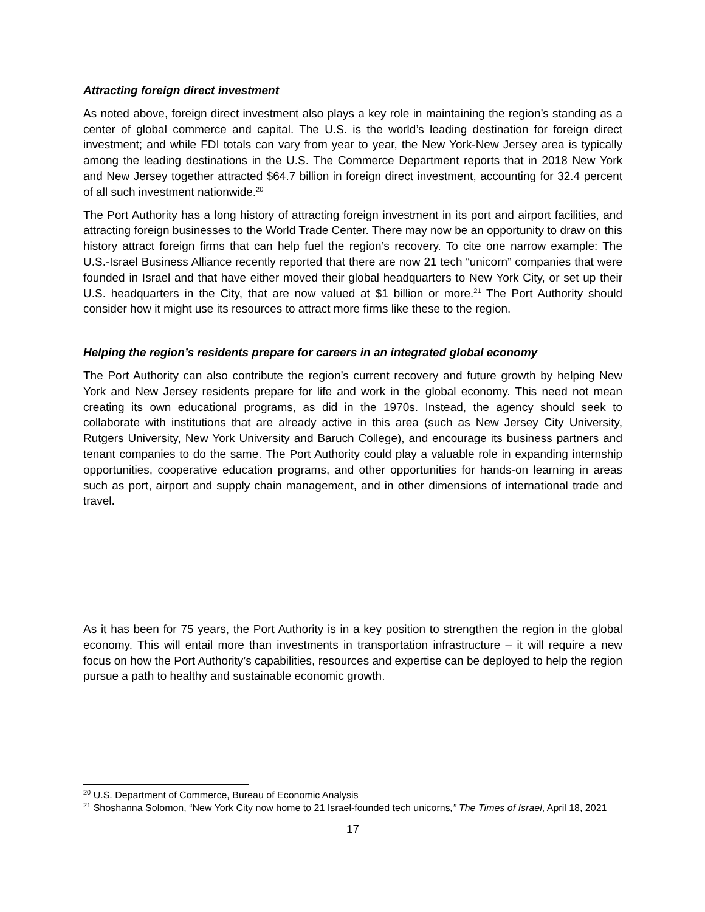Attracting foreign direct investment
As noted above, foreign direct investment also plays a key role in maintaining the region’s standing as a center of global commerce and capital. The U.S. is the world’s leading destination for foreign direct investment; and while FDI totals can vary from year to year, the New York-New Jersey area is typically among the leading destinations in the U.S. The Commerce Department reports that in 2018 New York and New Jersey together attracted $64.7 billion in foreign direct investment, accounting for 32.4 percent of all such investment nationwide.<sup>20</sup>
The Port Authority has a long history of attracting foreign investment in its port and airport facilities, and attracting foreign businesses to the World Trade Center. There may now be an opportunity to draw on this history attract foreign firms that can help fuel the region’s recovery. To cite one narrow example: The U.S.-Israel Business Alliance recently reported that there are now 21 tech “unicorn” companies that were founded in Israel and that have either moved their global headquarters to New York City, or set up their U.S. headquarters in the City, that are now valued at $1 billion or more.<sup>21</sup> The Port Authority should consider how it might use its resources to attract more firms like these to the region.
Helping the region’s residents prepare for careers in an integrated global economy
The Port Authority can also contribute the region’s current recovery and future growth by helping New York and New Jersey residents prepare for life and work in the global economy. This need not mean creating its own educational programs, as did in the 1970s. Instead, the agency should seek to collaborate with institutions that are already active in this area (such as New Jersey City University, Rutgers University, New York University and Baruch College), and encourage its business partners and tenant companies to do the same. The Port Authority could play a valuable role in expanding internship opportunities, cooperative education programs, and other opportunities for hands-on learning in areas such as port, airport and supply chain management, and in other dimensions of international trade and travel.
As it has been for 75 years, the Port Authority is in a key position to strengthen the region in the global economy. This will entail more than investments in transportation infrastructure – it will require a new focus on how the Port Authority’s capabilities, resources and expertise can be deployed to help the region pursue a path to healthy and sustainable economic growth.
<sup>20</sup> U.S. Department of Commerce, Bureau of Economic Analysis
<sup>21</sup> Shoshanna Solomon, “New York City now home to 21 Israel-founded tech unicorns,” The Times of Israel, April 18, 2021
17